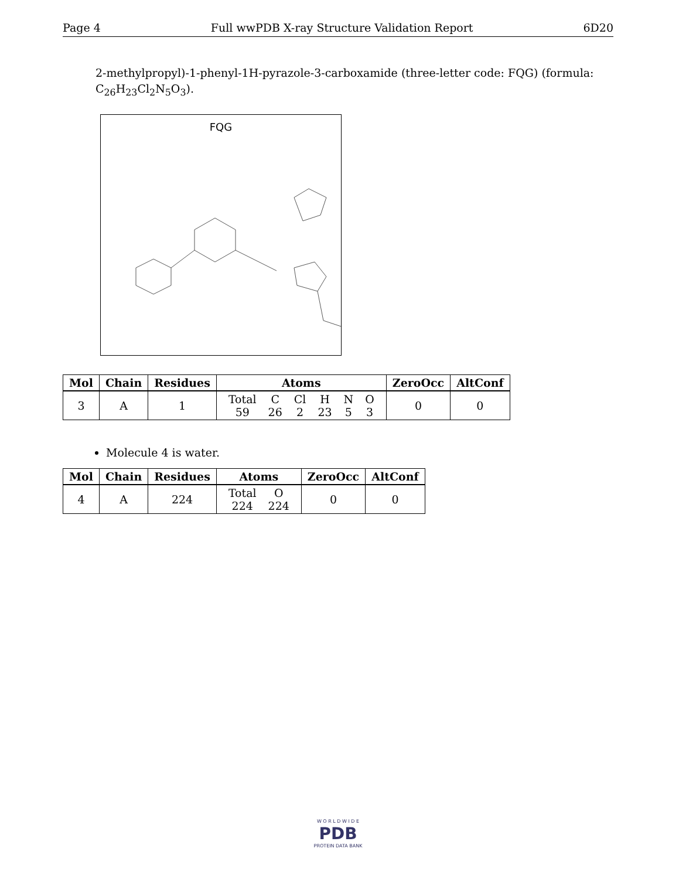Page 4 Full wwPDB X-ray Structure Validation Report 6D20
2-methylpropyl)-1-phenyl-1H-pyrazole-3-carboxamide (three-letter code: FQG) (formula: C<sub>26</sub>H<sub>23</sub>Cl<sub>2</sub>N<sub>5</sub>O<sub>3</sub>).
FQG
| Mol | Chain | Residues | Atoms | ZeroOcc | AltConf |
| --- | --- | --- | --- | --- | --- |
| 3 | A | 1 | / Total / C / Cl / H / N / O / / 59 / 26 / 2 / 23 / 5 / 3 / | 0 | 0 |
Molecule 4 is water.
| Mol | Chain | Residues | Atoms | ZeroOcc | AltConf |
| --- | --- | --- | --- | --- | --- |
| 4 | A | 224 | / Total / O / / 224 / 224 / | 0 | 0 |
W O R L D W I D E
PDB
PROTEIN DATA BANK